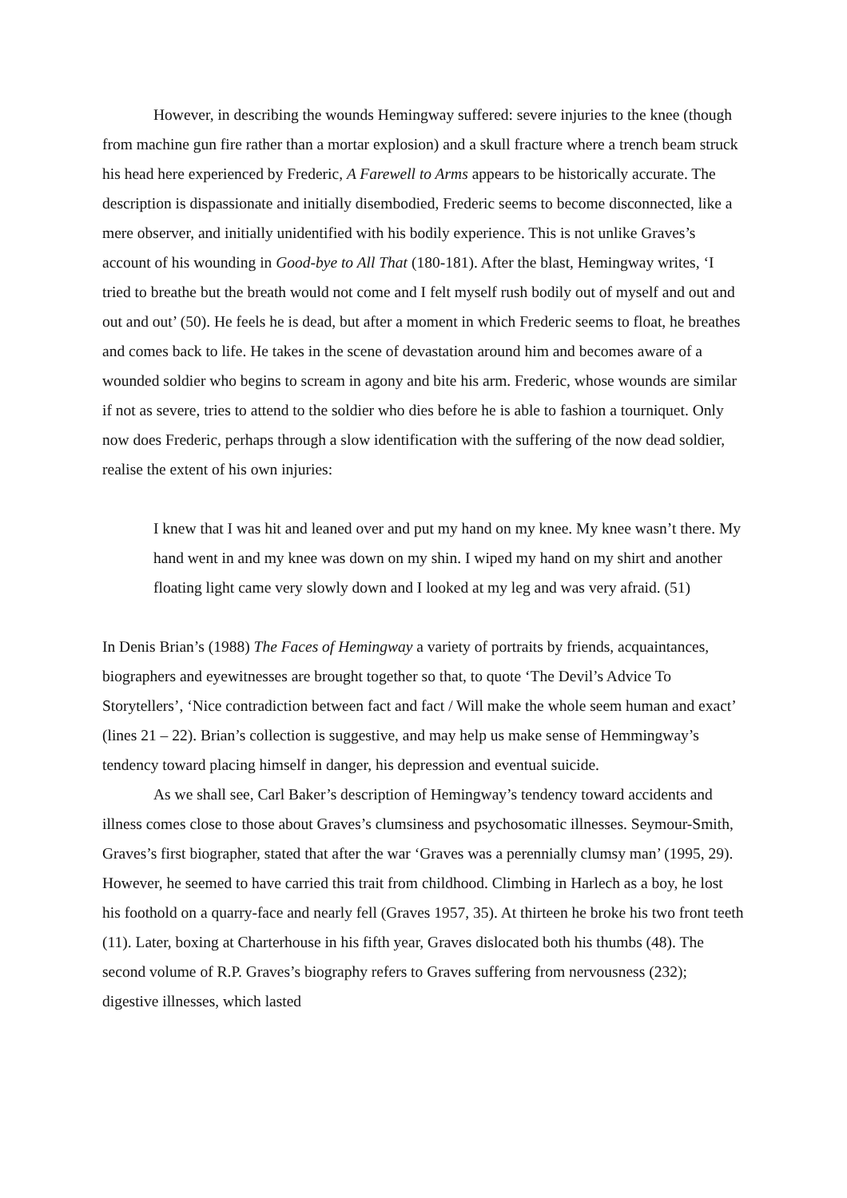However, in describing the wounds Hemingway suffered: severe injuries to the knee (though from machine gun fire rather than a mortar explosion) and a skull fracture where a trench beam struck his head here experienced by Frederic, A Farewell to Arms appears to be historically accurate. The description is dispassionate and initially disembodied, Frederic seems to become disconnected, like a mere observer, and initially unidentified with his bodily experience. This is not unlike Graves’s account of his wounding in Good-bye to All That (180-181). After the blast, Hemingway writes, ‘I tried to breathe but the breath would not come and I felt myself rush bodily out of myself and out and out and out’ (50). He feels he is dead, but after a moment in which Frederic seems to float, he breathes and comes back to life. He takes in the scene of devastation around him and becomes aware of a wounded soldier who begins to scream in agony and bite his arm. Frederic, whose wounds are similar if not as severe, tries to attend to the soldier who dies before he is able to fashion a tourniquet. Only now does Frederic, perhaps through a slow identification with the suffering of the now dead soldier, realise the extent of his own injuries:
I knew that I was hit and leaned over and put my hand on my knee. My knee wasn’t there. My hand went in and my knee was down on my shin. I wiped my hand on my shirt and another floating light came very slowly down and I looked at my leg and was very afraid. (51)
In Denis Brian’s (1988) The Faces of Hemingway a variety of portraits by friends, acquaintances, biographers and eyewitnesses are brought together so that, to quote ‘The Devil’s Advice To Storytellers’, ‘Nice contradiction between fact and fact / Will make the whole seem human and exact’ (lines 21 – 22). Brian’s collection is suggestive, and may help us make sense of Hemmingway’s tendency toward placing himself in danger, his depression and eventual suicide.
As we shall see, Carl Baker’s description of Hemingway’s tendency toward accidents and illness comes close to those about Graves’s clumsiness and psychosomatic illnesses. Seymour-Smith, Graves’s first biographer, stated that after the war ‘Graves was a perennially clumsy man’ (1995, 29). However, he seemed to have carried this trait from childhood. Climbing in Harlech as a boy, he lost his foothold on a quarry-face and nearly fell (Graves 1957, 35). At thirteen he broke his two front teeth (11). Later, boxing at Charterhouse in his fifth year, Graves dislocated both his thumbs (48). The second volume of R.P. Graves’s biography refers to Graves suffering from nervousness (232); digestive illnesses, which lasted